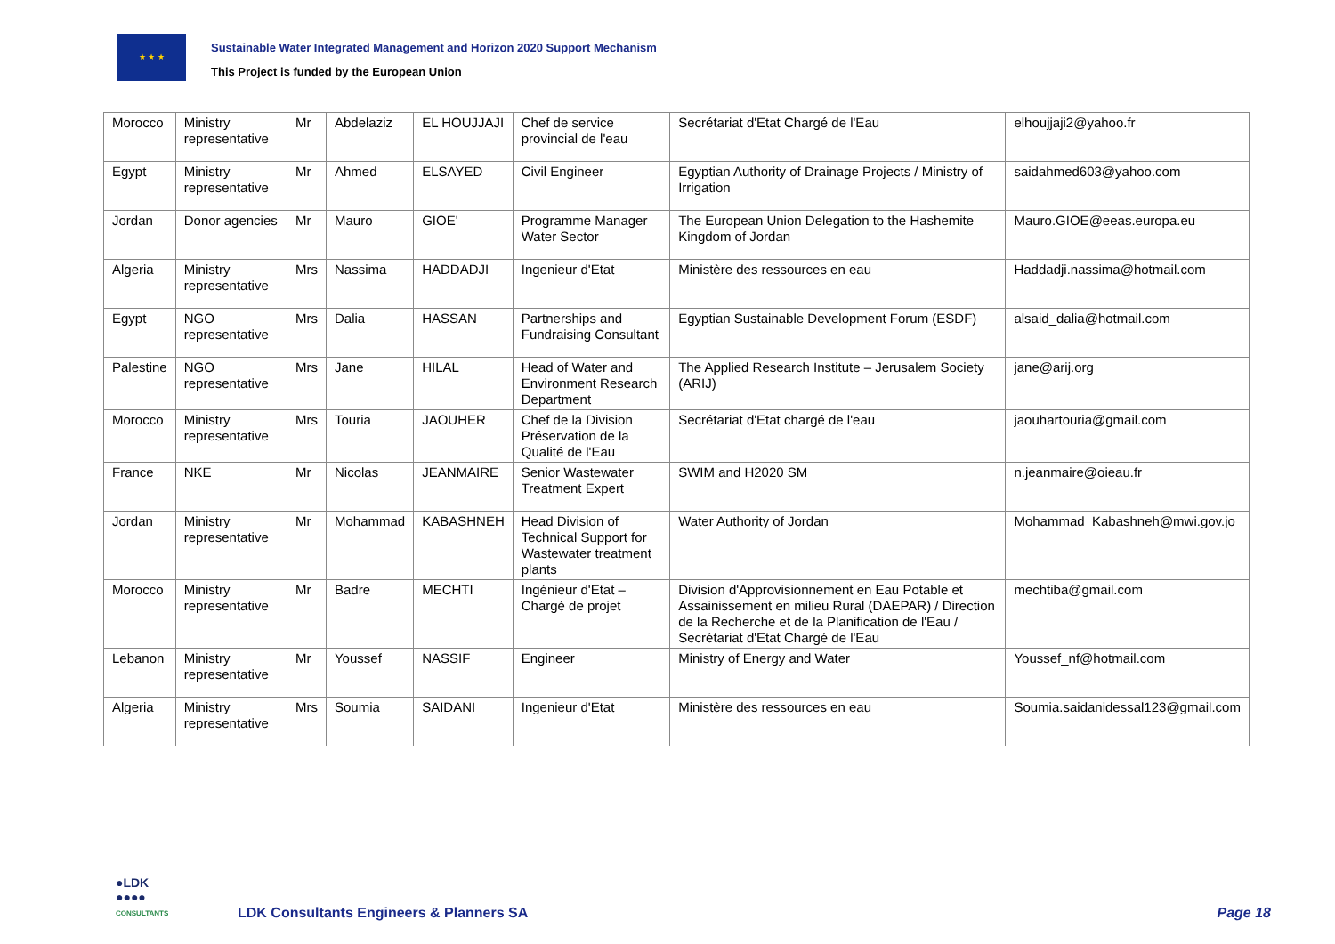★ ★ ★
Sustainable Water Integrated Management and Horizon 2020 Support Mechanism
This Project is funded by the European Union
| Morocco | Ministry representative | Mr | Abdelaziz | EL HOUJJAJI | Chef de service provincial de l'eau | Secrétariat d'Etat Chargé de l'Eau | elhoujjaji2@yahoo.fr |
| Egypt | Ministry representative | Mr | Ahmed | ELSAYED | Civil Engineer | Egyptian Authority of Drainage Projects / Ministry of Irrigation | saidahmed603@yahoo.com |
| Jordan | Donor agencies | Mr | Mauro | GIOE' | Programme Manager Water Sector | The European Union Delegation to the Hashemite Kingdom of Jordan | Mauro.GIOE@eeas.europa.eu |
| Algeria | Ministry representative | Mrs | Nassima | HADDADJI | Ingenieur d'Etat | Ministère des ressources en eau | Haddadji.nassima@hotmail.com |
| Egypt | NGO representative | Mrs | Dalia | HASSAN | Partnerships and Fundraising Consultant | Egyptian Sustainable Development Forum (ESDF) | alsaid_dalia@hotmail.com |
| Palestine | NGO representative | Mrs | Jane | HILAL | Head of Water and Environment Research Department | The Applied Research Institute – Jerusalem Society (ARIJ) | jane@arij.org |
| Morocco | Ministry representative | Mrs | Touria | JAOUHER | Chef de la Division Préservation de la Qualité de l'Eau | Secrétariat d'Etat chargé de l'eau | jaouhartouria@gmail.com |
| France | NKE | Mr | Nicolas | JEANMAIRE | Senior Wastewater Treatment Expert | SWIM and H2020 SM | n.jeanmaire@oieau.fr |
| Jordan | Ministry representative | Mr | Mohammad | KABASHNEH | Head Division of Technical Support for Wastewater treatment plants | Water Authority of Jordan | Mohammad_Kabashneh@mwi.gov.jo |
| Morocco | Ministry representative | Mr | Badre | MECHTI | Ingénieur d'Etat – Chargé de projet | Division d'Approvisionnement en Eau Potable et Assainissement en milieu Rural (DAEPAR) / Direction de la Recherche et de la Planification de l'Eau / Secrétariat d'Etat Chargé de l'Eau | mechtiba@gmail.com |
| Lebanon | Ministry representative | Mr | Youssef | NASSIF | Engineer | Ministry of Energy and Water | Youssef_nf@hotmail.com |
| Algeria | Ministry representative | Mrs | Soumia | SAIDANI | Ingenieur d'Etat | Ministère des ressources en eau | Soumia.saidanidessal123@gmail.com |
●LDK
●●●●
CONSULTANTS
LDK Consultants Engineers & Planners SA
Page 18